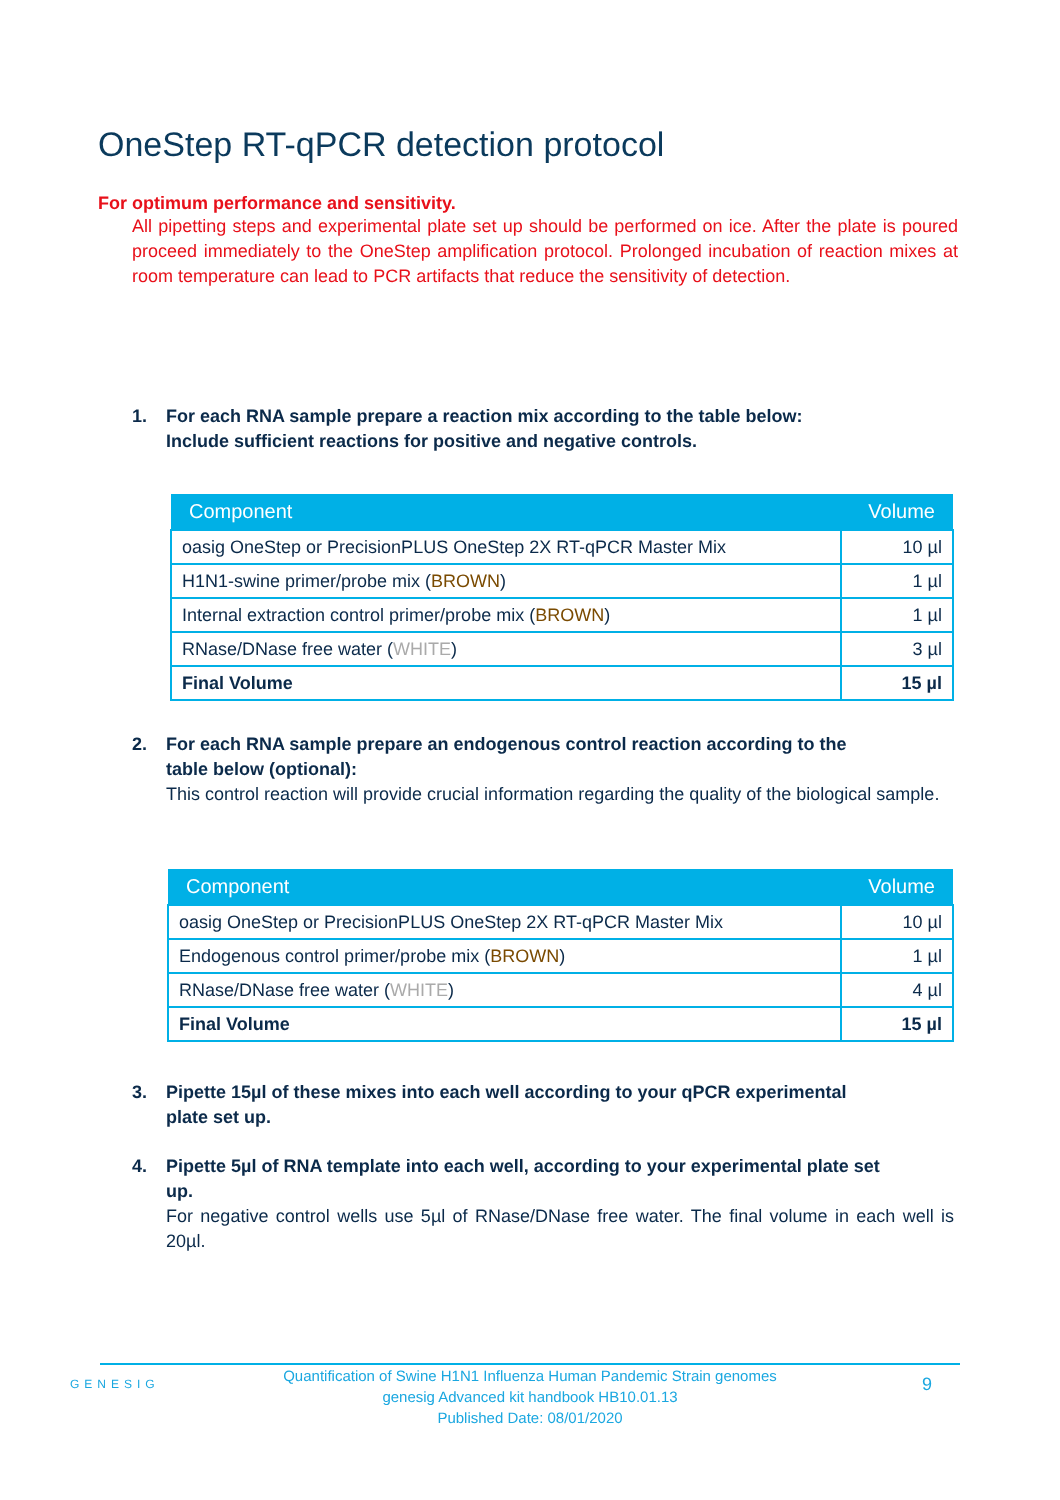OneStep RT-qPCR detection protocol
For optimum performance and sensitivity.
All pipetting steps and experimental plate set up should be performed on ice. After the plate is poured proceed immediately to the OneStep amplification protocol. Prolonged incubation of reaction mixes at room temperature can lead to PCR artifacts that reduce the sensitivity of detection.
1. For each RNA sample prepare a reaction mix according to the table below:
Include sufficient reactions for positive and negative controls.
| Component | Volume |
| --- | --- |
| oasig OneStep or PrecisionPLUS OneStep 2X RT-qPCR Master Mix | 10 µl |
| H1N1-swine primer/probe mix ( BROWN ) | 1 µl |
| Internal extraction control primer/probe mix ( BROWN ) | 1 µl |
| RNase/DNase free water ( WHITE ) | 3 µl |
| Final Volume | 15 µl |
2. For each RNA sample prepare an endogenous control reaction according to the
table below (optional):
This control reaction will provide crucial information regarding the quality of the biological sample.
| Component | Volume |
| --- | --- |
| oasig OneStep or PrecisionPLUS OneStep 2X RT-qPCR Master Mix | 10 µl |
| Endogenous control primer/probe mix ( BROWN ) | 1 µl |
| RNase/DNase free water ( WHITE ) | 4 µl |
| Final Volume | 15 µl |
3. Pipette 15µl of these mixes into each well according to your qPCR experimental
plate set up.
4. Pipette 5µl of RNA template into each well, according to your experimental plate set
up.
For negative control wells use 5µl of RNase/DNase free water. The final volume in each well is 20µl.
GENESIG
Quantification of Swine H1N1 Influenza Human Pandemic Strain genomes
genesig Advanced kit handbook HB10.01.13
Published Date: 08/01/2020
9